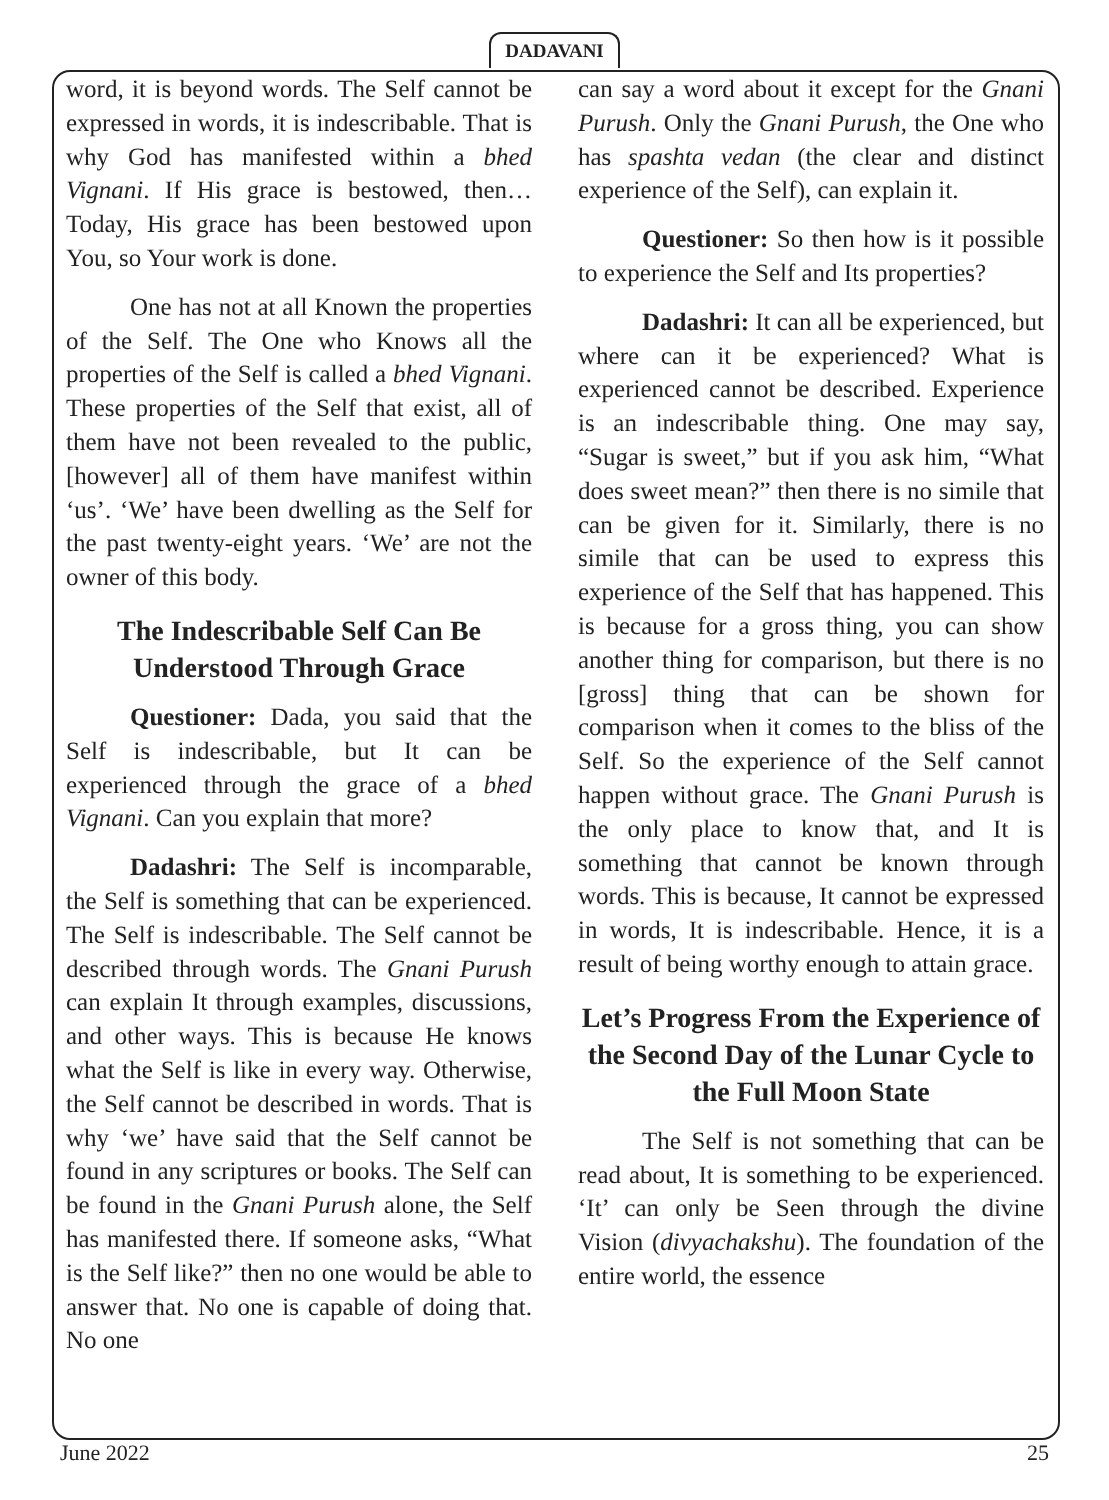DADAVANI
word, it is beyond words. The Self cannot be expressed in words, it is indescribable. That is why God has manifested within a bhed Vignani. If His grace is bestowed, then… Today, His grace has been bestowed upon You, so Your work is done.
One has not at all Known the properties of the Self. The One who Knows all the properties of the Self is called a bhed Vignani. These properties of the Self that exist, all of them have not been revealed to the public, [however] all of them have manifest within ‘us’. ‘We’ have been dwelling as the Self for the past twenty-eight years. ‘We’ are not the owner of this body.
The Indescribable Self Can Be Understood Through Grace
Questioner: Dada, you said that the Self is indescribable, but It can be experienced through the grace of a bhed Vignani. Can you explain that more?
Dadashri: The Self is incomparable, the Self is something that can be experienced. The Self is indescribable. The Self cannot be described through words. The Gnani Purush can explain It through examples, discussions, and other ways. This is because He knows what the Self is like in every way. Otherwise, the Self cannot be described in words. That is why ‘we’ have said that the Self cannot be found in any scriptures or books. The Self can be found in the Gnani Purush alone, the Self has manifested there. If someone asks, “What is the Self like?” then no one would be able to answer that. No one is capable of doing that. No one
can say a word about it except for the Gnani Purush. Only the Gnani Purush, the One who has spashta vedan (the clear and distinct experience of the Self), can explain it.
Questioner: So then how is it possible to experience the Self and Its properties?
Dadashri: It can all be experienced, but where can it be experienced? What is experienced cannot be described. Experience is an indescribable thing. One may say, “Sugar is sweet,” but if you ask him, “What does sweet mean?” then there is no simile that can be given for it. Similarly, there is no simile that can be used to express this experience of the Self that has happened. This is because for a gross thing, you can show another thing for comparison, but there is no [gross] thing that can be shown for comparison when it comes to the bliss of the Self. So the experience of the Self cannot happen without grace. The Gnani Purush is the only place to know that, and It is something that cannot be known through words. This is because, It cannot be expressed in words, It is indescribable. Hence, it is a result of being worthy enough to attain grace.
Let’s Progress From the Experience of the Second Day of the Lunar Cycle to the Full Moon State
The Self is not something that can be read about, It is something to be experienced. ‘It’ can only be Seen through the divine Vision (divyachakshu). The foundation of the entire world, the essence
June 2022 25